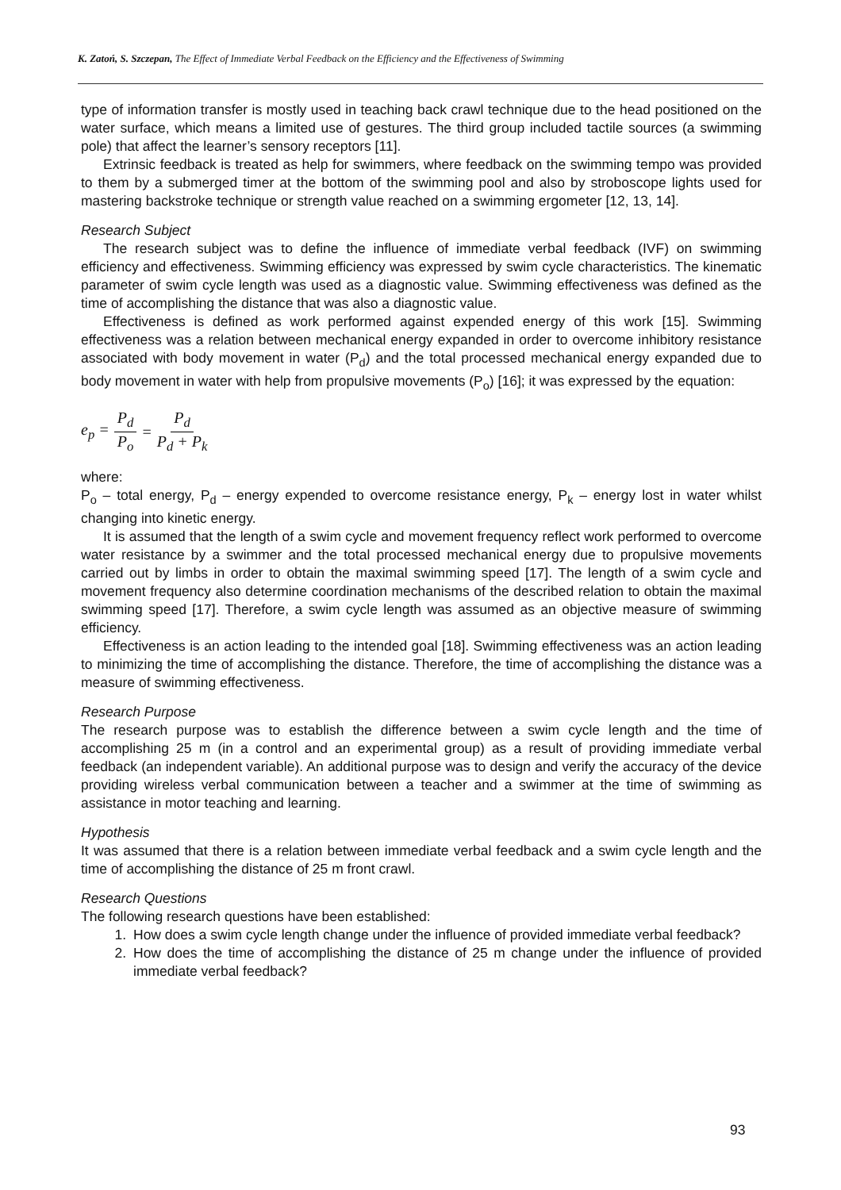K. Zatoń, S. Szczepan, The Effect of Immediate Verbal Feedback on the Efficiency and the Effectiveness of Swimming
type of information transfer is mostly used in teaching back crawl technique due to the head positioned on the water surface, which means a limited use of gestures. The third group included tactile sources (a swimming pole) that affect the learner’s sensory receptors [11].
Extrinsic feedback is treated as help for swimmers, where feedback on the swimming tempo was provided to them by a submerged timer at the bottom of the swimming pool and also by stroboscope lights used for mastering backstroke technique or strength value reached on a swimming ergometer [12, 13, 14].
Research Subject
The research subject was to define the influence of immediate verbal feedback (IVF) on swimming efficiency and effectiveness. Swimming efficiency was expressed by swim cycle characteristics. The kinematic parameter of swim cycle length was used as a diagnostic value. Swimming effectiveness was defined as the time of accomplishing the distance that was also a diagnostic value.
Effectiveness is defined as work performed against expended energy of this work [15]. Swimming effectiveness was a relation between mechanical energy expanded in order to overcome inhibitory resistance associated with body movement in water (P<sub>d</sub>) and the total processed mechanical energy expanded due to body movement in water with help from propulsive movements (P<sub>o</sub>) [16]; it was expressed by the equation:
e<sub>p</sub> = P<sub>d</sub> P<sub>o</sub> = P<sub>d</sub> P<sub>d</sub> + P<sub>k</sub>
where:
P<sub>o</sub> – total energy, P<sub>d</sub> – energy expended to overcome resistance energy, P<sub>k</sub> – energy lost in water whilst changing into kinetic energy.
It is assumed that the length of a swim cycle and movement frequency reflect work performed to overcome water resistance by a swimmer and the total processed mechanical energy due to propulsive movements carried out by limbs in order to obtain the maximal swimming speed [17]. The length of a swim cycle and movement frequency also determine coordination mechanisms of the described relation to obtain the maximal swimming speed [17]. Therefore, a swim cycle length was assumed as an objective measure of swimming efficiency.
Effectiveness is an action leading to the intended goal [18]. Swimming effectiveness was an action leading to minimizing the time of accomplishing the distance. Therefore, the time of accomplishing the distance was a measure of swimming effectiveness.
Research Purpose
The research purpose was to establish the difference between a swim cycle length and the time of accomplishing 25 m (in a control and an experimental group) as a result of providing immediate verbal feedback (an independent variable). An additional purpose was to design and verify the accuracy of the device providing wireless verbal communication between a teacher and a swimmer at the time of swimming as assistance in motor teaching and learning.
Hypothesis
It was assumed that there is a relation between immediate verbal feedback and a swim cycle length and the time of accomplishing the distance of 25 m front crawl.
Research Questions
The following research questions have been established:
1. How does a swim cycle length change under the influence of provided immediate verbal feedback?
2. How does the time of accomplishing the distance of 25 m change under the influence of provided immediate verbal feedback?
93